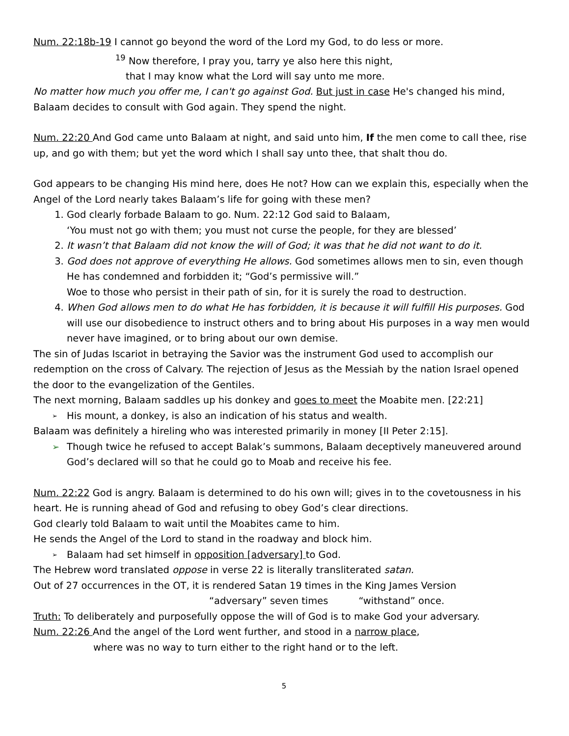Num. 22:18b-19 I cannot go beyond the word of the Lord my God, to do less or more.
<sup>19</sup> Now therefore, I pray you, tarry ye also here this night,
that I may know what the Lord will say unto me more.
No matter how much you offer me, I can't go against God. But just in case He's changed his mind, Balaam decides to consult with God again. They spend the night.
Num. 22:20 And God came unto Balaam at night, and said unto him, If the men come to call thee, rise up, and go with them; but yet the word which I shall say unto thee, that shalt thou do.
God appears to be changing His mind here, does He not? How can we explain this, especially when the Angel of the Lord nearly takes Balaam’s life for going with these men?
1. God clearly forbade Balaam to go. Num. 22:12 God said to Balaam,
‘You must not go with them; you must not curse the people, for they are blessed’
2. It wasn’t that Balaam did not know the will of God; it was that he did not want to do it.
3. God does not approve of everything He allows. God sometimes allows men to sin, even though He has condemned and forbidden it; “God’s permissive will.”
Woe to those who persist in their path of sin, for it is surely the road to destruction.
4. When God allows men to do what He has forbidden, it is because it will fulfill His purposes. God will use our disobedience to instruct others and to bring about His purposes in a way men would never have imagined, or to bring about our own demise.
The sin of Judas Iscariot in betraying the Savior was the instrument God used to accomplish our redemption on the cross of Calvary. The rejection of Jesus as the Messiah by the nation Israel opened the door to the evangelization of the Gentiles.
The next morning, Balaam saddles up his donkey and goes to meet the Moabite men. [22:21]
➢ His mount, a donkey, is also an indication of his status and wealth.
Balaam was definitely a hireling who was interested primarily in money [II Peter 2:15].
➢ Though twice he refused to accept Balak’s summons, Balaam deceptively maneuvered around God’s declared will so that he could go to Moab and receive his fee.
Num. 22:22 God is angry. Balaam is determined to do his own will; gives in to the covetousness in his heart. He is running ahead of God and refusing to obey God’s clear directions.
God clearly told Balaam to wait until the Moabites came to him.
He sends the Angel of the Lord to stand in the roadway and block him.
➢ Balaam had set himself in opposition [adversary] to God.
The Hebrew word translated oppose in verse 22 is literally transliterated satan.
Out of 27 occurrences in the OT, it is rendered Satan 19 times in the King James Version
“adversary” seven times “withstand” once.
Truth: To deliberately and purposefully oppose the will of God is to make God your adversary.
Num. 22:26 And the angel of the Lord went further, and stood in a narrow place,
where was no way to turn either to the right hand or to the left.
5